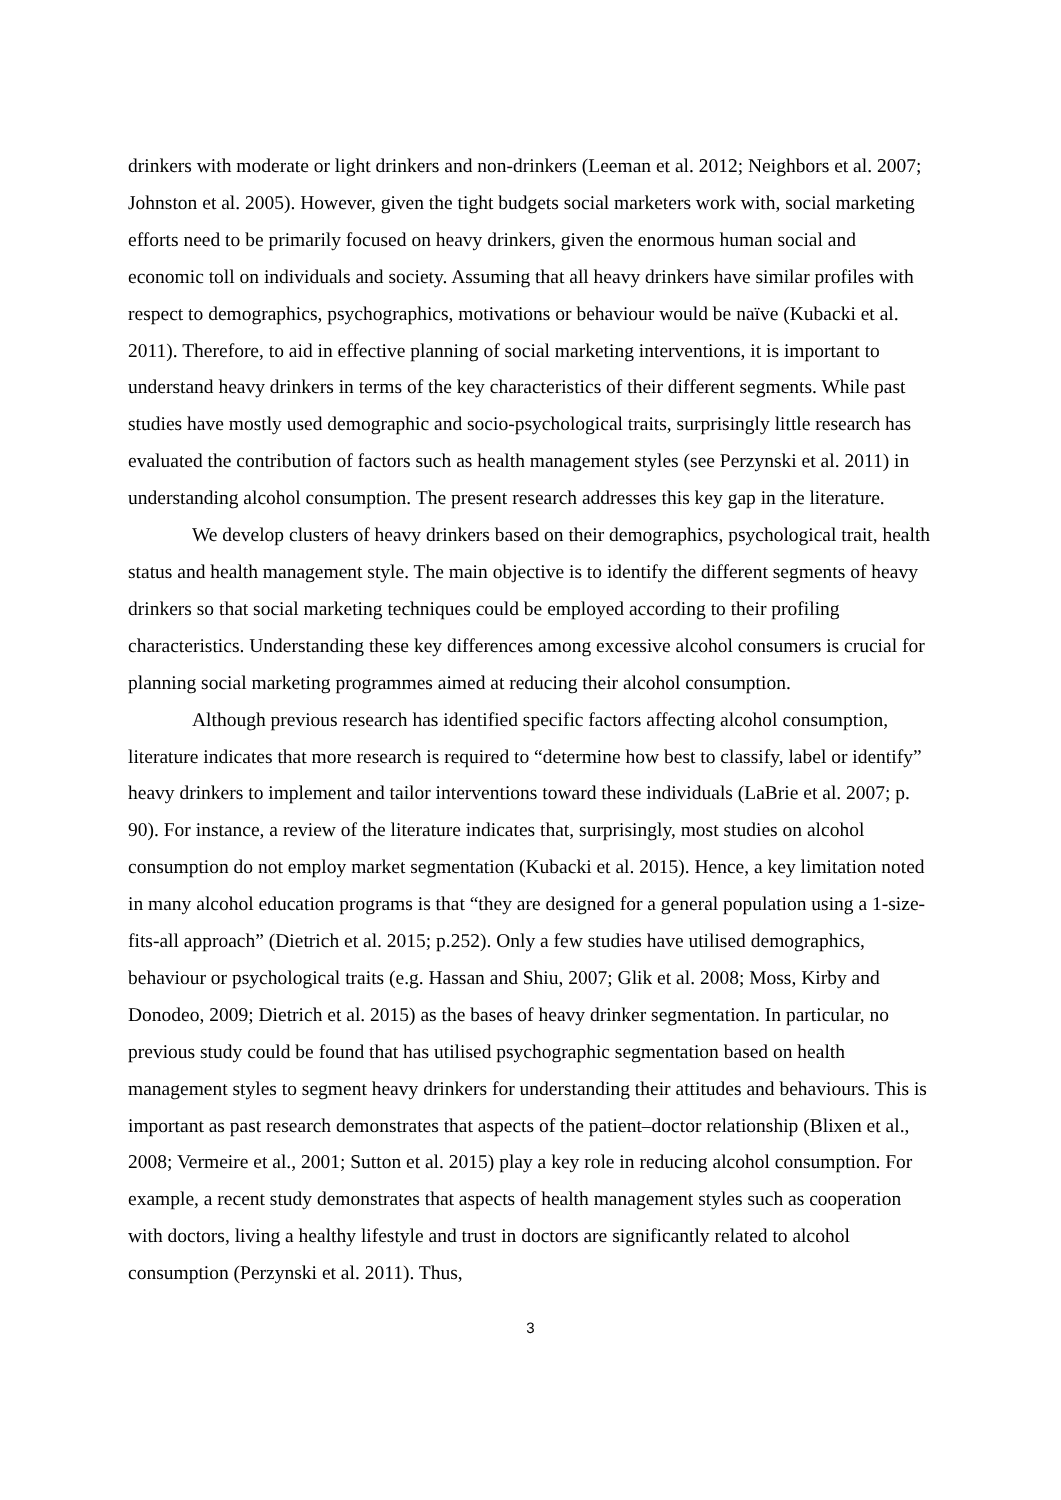drinkers with moderate or light drinkers and non-drinkers (Leeman et al. 2012; Neighbors et al. 2007; Johnston et al. 2005). However, given the tight budgets social marketers work with, social marketing efforts need to be primarily focused on heavy drinkers, given the enormous human social and economic toll on individuals and society. Assuming that all heavy drinkers have similar profiles with respect to demographics, psychographics, motivations or behaviour would be naïve (Kubacki et al. 2011). Therefore, to aid in effective planning of social marketing interventions, it is important to understand heavy drinkers in terms of the key characteristics of their different segments. While past studies have mostly used demographic and socio-psychological traits, surprisingly little research has evaluated the contribution of factors such as health management styles (see Perzynski et al. 2011) in understanding alcohol consumption. The present research addresses this key gap in the literature.
We develop clusters of heavy drinkers based on their demographics, psychological trait, health status and health management style. The main objective is to identify the different segments of heavy drinkers so that social marketing techniques could be employed according to their profiling characteristics. Understanding these key differences among excessive alcohol consumers is crucial for planning social marketing programmes aimed at reducing their alcohol consumption.
Although previous research has identified specific factors affecting alcohol consumption, literature indicates that more research is required to “determine how best to classify, label or identify” heavy drinkers to implement and tailor interventions toward these individuals (LaBrie et al. 2007; p. 90). For instance, a review of the literature indicates that, surprisingly, most studies on alcohol consumption do not employ market segmentation (Kubacki et al. 2015). Hence, a key limitation noted in many alcohol education programs is that “they are designed for a general population using a 1-size-fits-all approach” (Dietrich et al. 2015; p.252). Only a few studies have utilised demographics, behaviour or psychological traits (e.g. Hassan and Shiu, 2007; Glik et al. 2008; Moss, Kirby and Donodeo, 2009; Dietrich et al. 2015) as the bases of heavy drinker segmentation. In particular, no previous study could be found that has utilised psychographic segmentation based on health management styles to segment heavy drinkers for understanding their attitudes and behaviours. This is important as past research demonstrates that aspects of the patient–doctor relationship (Blixen et al., 2008; Vermeire et al., 2001; Sutton et al. 2015) play a key role in reducing alcohol consumption. For example, a recent study demonstrates that aspects of health management styles such as cooperation with doctors, living a healthy lifestyle and trust in doctors are significantly related to alcohol consumption (Perzynski et al. 2011). Thus,
3